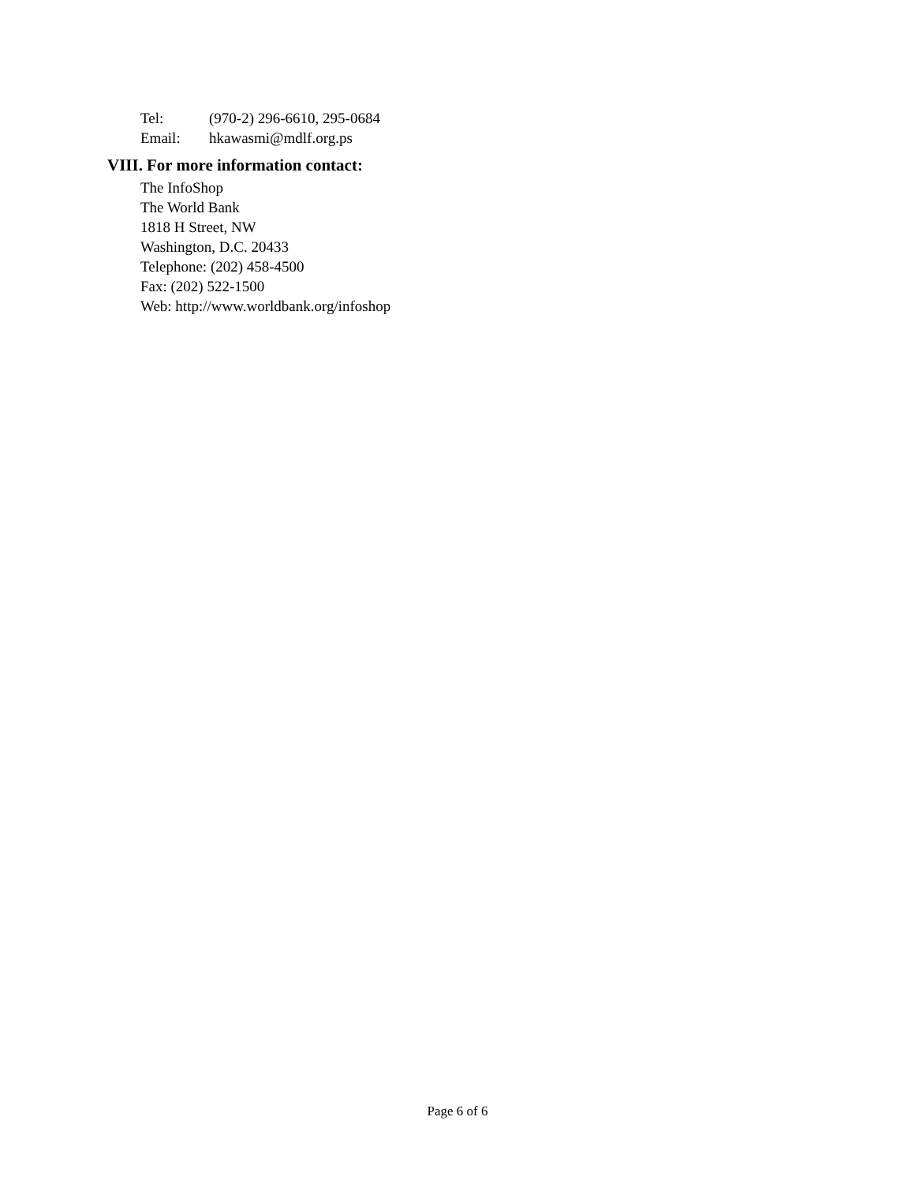Tel: (970-2) 296-6610, 295-0684
Email: hkawasmi@mdlf.org.ps
VIII. For more information contact:
The InfoShop
The World Bank
1818 H Street, NW
Washington, D.C. 20433
Telephone: (202) 458-4500
Fax: (202) 522-1500
Web: http://www.worldbank.org/infoshop
Page 6 of 6